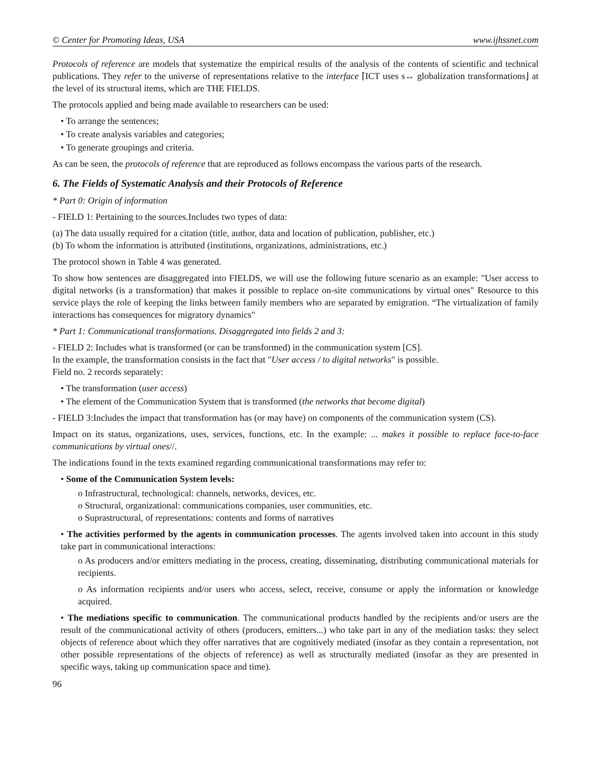© Center for Promoting Ideas, USA www.ijhssnet.com
Protocols of reference are models that systematize the empirical results of the analysis of the contents of scientific and technical publications. They refer to the universe of representations relative to the interface ⌈ICT uses s↔ globalization transformations⌋ at the level of its structural items, which are THE FIELDS.
The protocols applied and being made available to researchers can be used:
• To arrange the sentences;
• To create analysis variables and categories;
• To generate groupings and criteria.
As can be seen, the protocols of reference that are reproduced as follows encompass the various parts of the research.
6. The Fields of Systematic Analysis and their Protocols of Reference
* Part 0: Origin of information
- FIELD 1: Pertaining to the sources.Includes two types of data:
(a) The data usually required for a citation (title, author, data and location of publication, publisher, etc.)
(b) To whom the information is attributed (institutions, organizations, administrations, etc.)
The protocol shown in Table 4 was generated.
To show how sentences are disaggregated into FIELDS, we will use the following future scenario as an example: "User access to digital networks (is a transformation) that makes it possible to replace on-site communications by virtual ones" Resource to this service plays the role of keeping the links between family members who are separated by emigration. “The virtualization of family interactions has consequences for migratory dynamics"
* Part 1: Communicational transformations. Disaggregated into fields 2 and 3:
- FIELD 2: Includes what is transformed (or can be transformed) in the communication system [CS].
In the example, the transformation consists in the fact that "User access / to digital networks" is possible.
Field no. 2 records separately:
• The transformation (user access)
• The element of the Communication System that is transformed (the networks that become digital)
- FIELD 3:Includes the impact that transformation has (or may have) on components of the communication system (CS).
Impact on its status, organizations, uses, services, functions, etc. In the example: ... makes it possible to replace face-to-face communications by virtual ones//.
The indications found in the texts examined regarding communicational transformations may refer to:
• Some of the Communication System levels:
o Infrastructural, technological: channels, networks, devices, etc.
o Structural, organizational: communications companies, user communities, etc.
o Suprastructural, of representations: contents and forms of narratives
• The activities performed by the agents in communication processes. The agents involved taken into account in this study take part in communicational interactions:
o As producers and/or emitters mediating in the process, creating, disseminating, distributing communicational materials for recipients.
o As information recipients and/or users who access, select, receive, consume or apply the information or knowledge acquired.
• The mediations specific to communication. The communicational products handled by the recipients and/or users are the result of the communicational activity of others (producers, emitters...) who take part in any of the mediation tasks: they select objects of reference about which they offer narratives that are cognitively mediated (insofar as they contain a representation, not other possible representations of the objects of reference) as well as structurally mediated (insofar as they are presented in specific ways, taking up communication space and time).
96